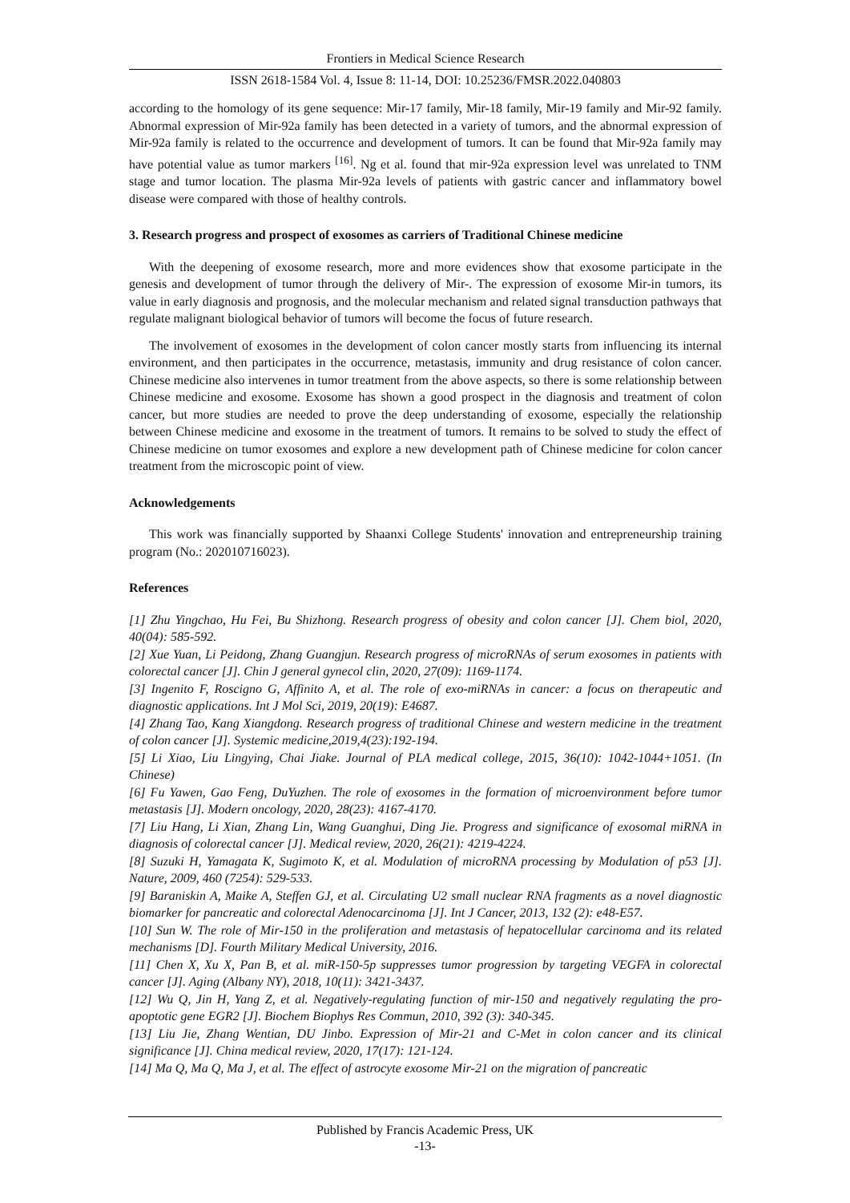Frontiers in Medical Science Research
ISSN 2618-1584 Vol. 4, Issue 8: 11-14, DOI: 10.25236/FMSR.2022.040803
according to the homology of its gene sequence: Mir-17 family, Mir-18 family, Mir-19 family and Mir-92 family. Abnormal expression of Mir-92a family has been detected in a variety of tumors, and the abnormal expression of Mir-92a family is related to the occurrence and development of tumors. It can be found that Mir-92a family may have potential value as tumor markers <sup>[16]</sup>. Ng et al. found that mir-92a expression level was unrelated to TNM stage and tumor location. The plasma Mir-92a levels of patients with gastric cancer and inflammatory bowel disease were compared with those of healthy controls.
3. Research progress and prospect of exosomes as carriers of Traditional Chinese medicine
With the deepening of exosome research, more and more evidences show that exosome participate in the genesis and development of tumor through the delivery of Mir-. The expression of exosome Mir-in tumors, its value in early diagnosis and prognosis, and the molecular mechanism and related signal transduction pathways that regulate malignant biological behavior of tumors will become the focus of future research.
The involvement of exosomes in the development of colon cancer mostly starts from influencing its internal environment, and then participates in the occurrence, metastasis, immunity and drug resistance of colon cancer. Chinese medicine also intervenes in tumor treatment from the above aspects, so there is some relationship between Chinese medicine and exosome. Exosome has shown a good prospect in the diagnosis and treatment of colon cancer, but more studies are needed to prove the deep understanding of exosome, especially the relationship between Chinese medicine and exosome in the treatment of tumors. It remains to be solved to study the effect of Chinese medicine on tumor exosomes and explore a new development path of Chinese medicine for colon cancer treatment from the microscopic point of view.
Acknowledgements
This work was financially supported by Shaanxi College Students' innovation and entrepreneurship training program (No.: 202010716023).
References
[1] Zhu Yingchao, Hu Fei, Bu Shizhong. Research progress of obesity and colon cancer [J]. Chem biol, 2020, 40(04): 585-592.
[2] Xue Yuan, Li Peidong, Zhang Guangjun. Research progress of microRNAs of serum exosomes in patients with colorectal cancer [J]. Chin J general gynecol clin, 2020, 27(09): 1169-1174.
[3] Ingenito F, Roscigno G, Affinito A, et al. The role of exo-miRNAs in cancer: a focus on therapeutic and diagnostic applications. Int J Mol Sci, 2019, 20(19): E4687.
[4] Zhang Tao, Kang Xiangdong. Research progress of traditional Chinese and western medicine in the treatment of colon cancer [J]. Systemic medicine,2019,4(23):192-194.
[5] Li Xiao, Liu Lingying, Chai Jiake. Journal of PLA medical college, 2015, 36(10): 1042-1044+1051. (In Chinese)
[6] Fu Yawen, Gao Feng, DuYuzhen. The role of exosomes in the formation of microenvironment before tumor metastasis [J]. Modern oncology, 2020, 28(23): 4167-4170.
[7] Liu Hang, Li Xian, Zhang Lin, Wang Guanghui, Ding Jie. Progress and significance of exosomal miRNA in diagnosis of colorectal cancer [J]. Medical review, 2020, 26(21): 4219-4224.
[8] Suzuki H, Yamagata K, Sugimoto K, et al. Modulation of microRNA processing by Modulation of p53 [J]. Nature, 2009, 460 (7254): 529-533.
[9] Baraniskin A, Maike A, Steffen GJ, et al. Circulating U2 small nuclear RNA fragments as a novel diagnostic biomarker for pancreatic and colorectal Adenocarcinoma [J]. Int J Cancer, 2013, 132 (2): e48-E57.
[10] Sun W. The role of Mir-150 in the proliferation and metastasis of hepatocellular carcinoma and its related mechanisms [D]. Fourth Military Medical University, 2016.
[11] Chen X, Xu X, Pan B, et al. miR-150-5p suppresses tumor progression by targeting VEGFA in colorectal cancer [J]. Aging (Albany NY), 2018, 10(11): 3421-3437.
[12] Wu Q, Jin H, Yang Z, et al. Negatively-regulating function of mir-150 and negatively regulating the pro-apoptotic gene EGR2 [J]. Biochem Biophys Res Commun, 2010, 392 (3): 340-345.
[13] Liu Jie, Zhang Wentian, DU Jinbo. Expression of Mir-21 and C-Met in colon cancer and its clinical significance [J]. China medical review, 2020, 17(17): 121-124.
[14] Ma Q, Ma Q, Ma J, et al. The effect of astrocyte exosome Mir-21 on the migration of pancreatic
Published by Francis Academic Press, UK
-13-